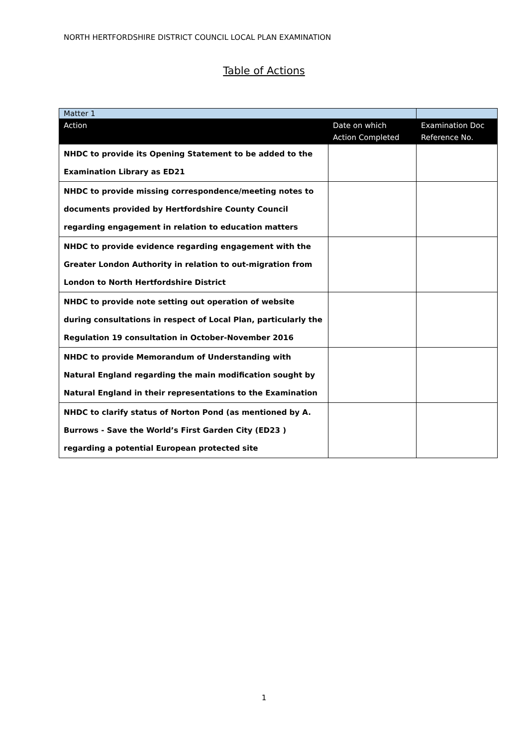NORTH HERTFORDSHIRE DISTRICT COUNCIL LOCAL PLAN EXAMINATION
Table of Actions
| Matter 1 | | |
| Action | Date on which Action Completed | Examination Doc Reference No. |
| NHDC to provide its Opening Statement to be added to the Examination Library as ED21 | | |
| NHDC to provide missing correspondence/meeting notes to documents provided by Hertfordshire County Council regarding engagement in relation to education matters | | |
| NHDC to provide evidence regarding engagement with the Greater London Authority in relation to out-migration from London to North Hertfordshire District | | |
| NHDC to provide note setting out operation of website during consultations in respect of Local Plan, particularly the Regulation 19 consultation in October-November 2016 | | |
| NHDC to provide Memorandum of Understanding with Natural England regarding the main modification sought by Natural England in their representations to the Examination | | |
| NHDC to clarify status of Norton Pond (as mentioned by A. Burrows - Save the World’s First Garden City (ED23 ) regarding a potential European protected site | | |
1